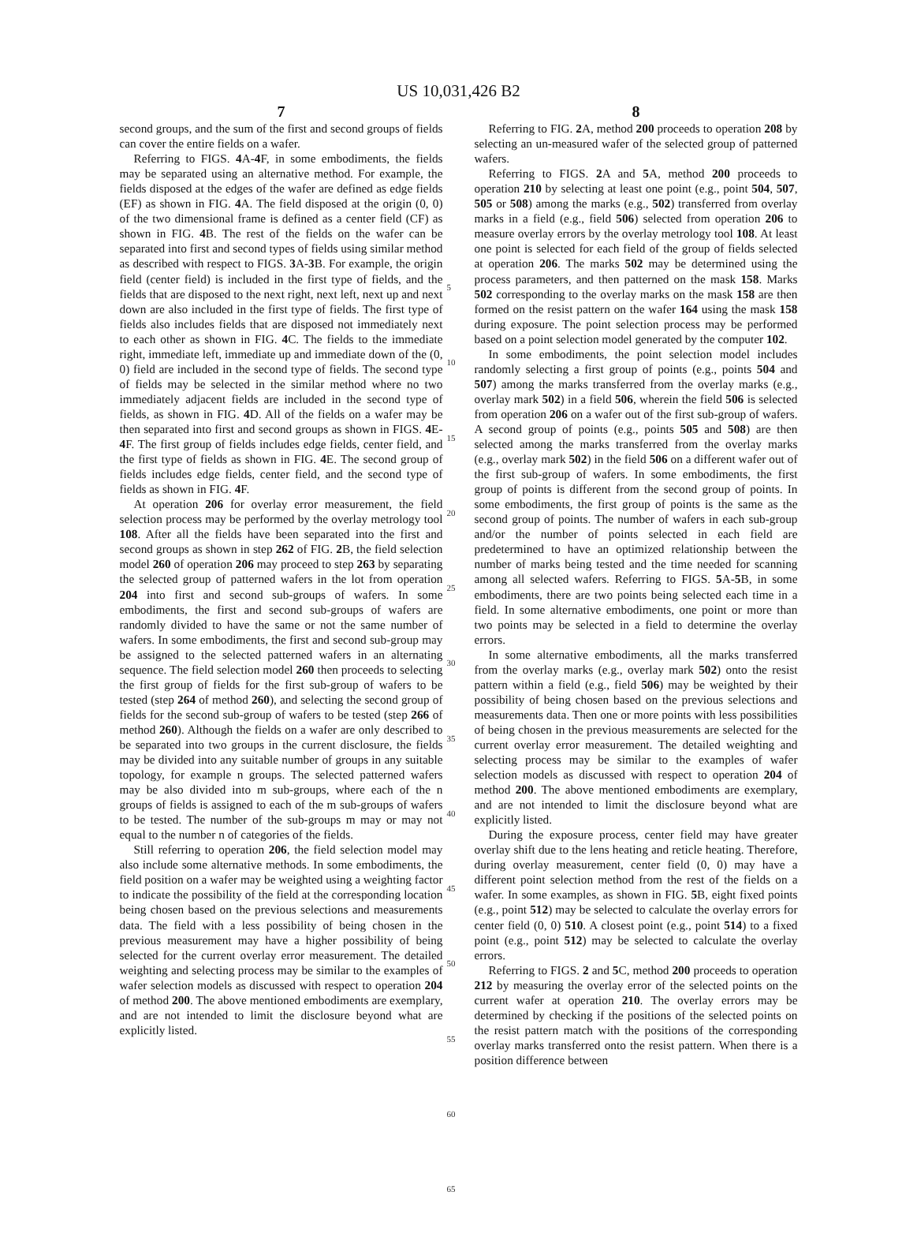US 10,031,426 B2
7
second groups, and the sum of the first and second groups of fields can cover the entire fields on a wafer.
Referring to FIGS. 4 A-4 F, in some embodiments, the fields may be separated using an alternative method. For example, the fields disposed at the edges of the wafer are defined as edge fields (EF) as shown in FIG. 4 A. The field disposed at the origin (0, 0) of the two dimensional frame is defined as a center field (CF) as shown in FIG. 4 B. The rest of the fields on the wafer can be separated into first and second types of fields using similar method as described with respect to FIGS. 3 A-3 B. For example, the origin field (center field) is included in the first type of fields, and the fields that are disposed to the next right, next left, next up and next down are also included in the first type of fields. The first type of fields also includes fields that are disposed not immediately next to each other as shown in FIG. 4 C. The fields to the immediate right, immediate left, immediate up and immediate down of the (0, 0) field are included in the second type of fields. The second type of fields may be selected in the similar method where no two immediately adjacent fields are included in the second type of fields, as shown in FIG. 4 D. All of the fields on a wafer may be then separated into first and second groups as shown in FIGS. 4 E-4 F. The first group of fields includes edge fields, center field, and the first type of fields as shown in FIG. 4 E. The second group of fields includes edge fields, center field, and the second type of fields as shown in FIG. 4 F.
At operation 206 for overlay error measurement, the field selection process may be performed by the overlay metrology tool 108. After all the fields have been separated into the first and second groups as shown in step 262 of FIG. 2 B, the field selection model 260 of operation 206 may proceed to step 263 by separating the selected group of patterned wafers in the lot from operation 204 into first and second sub-groups of wafers. In some embodiments, the first and second sub-groups of wafers are randomly divided to have the same or not the same number of wafers. In some embodiments, the first and second sub-group may be assigned to the selected patterned wafers in an alternating sequence. The field selection model 260 then proceeds to selecting the first group of fields for the first sub-group of wafers to be tested (step 264 of method 260), and selecting the second group of fields for the second sub-group of wafers to be tested (step 266 of method 260). Although the fields on a wafer are only described to be separated into two groups in the current disclosure, the fields may be divided into any suitable number of groups in any suitable topology, for example n groups. The selected patterned wafers may be also divided into m sub-groups, where each of the n groups of fields is assigned to each of the m sub-groups of wafers to be tested. The number of the sub-groups m may or may not equal to the number n of categories of the fields.
Still referring to operation 206, the field selection model may also include some alternative methods. In some embodiments, the field position on a wafer may be weighted using a weighting factor to indicate the possibility of the field at the corresponding location being chosen based on the previous selections and measurements data. The field with a less possibility of being chosen in the previous measurement may have a higher possibility of being selected for the current overlay error measurement. The detailed weighting and selecting process may be similar to the examples of wafer selection models as discussed with respect to operation 204 of method 200. The above mentioned embodiments are exemplary, and are not intended to limit the disclosure beyond what are explicitly listed.
5
10
15
20
25
30
35
40
45
50
55
60
65
8
Referring to FIG. 2 A, method 200 proceeds to operation 208 by selecting an un-measured wafer of the selected group of patterned wafers.
Referring to FIGS. 2 A and 5 A, method 200 proceeds to operation 210 by selecting at least one point (e.g., point 504, 507, 505 or 508) among the marks (e.g., 502) transferred from overlay marks in a field (e.g., field 506) selected from operation 206 to measure overlay errors by the overlay metrology tool 108. At least one point is selected for each field of the group of fields selected at operation 206. The marks 502 may be determined using the process parameters, and then patterned on the mask 158. Marks 502 corresponding to the overlay marks on the mask 158 are then formed on the resist pattern on the wafer 164 using the mask 158 during exposure. The point selection process may be performed based on a point selection model generated by the computer 102.
In some embodiments, the point selection model includes randomly selecting a first group of points (e.g., points 504 and 507) among the marks transferred from the overlay marks (e.g., overlay mark 502) in a field 506, wherein the field 506 is selected from operation 206 on a wafer out of the first sub-group of wafers. A second group of points (e.g., points 505 and 508) are then selected among the marks transferred from the overlay marks (e.g., overlay mark 502) in the field 506 on a different wafer out of the first sub-group of wafers. In some embodiments, the first group of points is different from the second group of points. In some embodiments, the first group of points is the same as the second group of points. The number of wafers in each sub-group and/or the number of points selected in each field are predetermined to have an optimized relationship between the number of marks being tested and the time needed for scanning among all selected wafers. Referring to FIGS. 5 A-5 B, in some embodiments, there are two points being selected each time in a field. In some alternative embodiments, one point or more than two points may be selected in a field to determine the overlay errors.
In some alternative embodiments, all the marks transferred from the overlay marks (e.g., overlay mark 502) onto the resist pattern within a field (e.g., field 506) may be weighted by their possibility of being chosen based on the previous selections and measurements data. Then one or more points with less possibilities of being chosen in the previous measurements are selected for the current overlay error measurement. The detailed weighting and selecting process may be similar to the examples of wafer selection models as discussed with respect to operation 204 of method 200. The above mentioned embodiments are exemplary, and are not intended to limit the disclosure beyond what are explicitly listed.
During the exposure process, center field may have greater overlay shift due to the lens heating and reticle heating. Therefore, during overlay measurement, center field (0, 0) may have a different point selection method from the rest of the fields on a wafer. In some examples, as shown in FIG. 5 B, eight fixed points (e.g., point 512) may be selected to calculate the overlay errors for center field (0, 0) 510. A closest point (e.g., point 514) to a fixed point (e.g., point 512) may be selected to calculate the overlay errors.
Referring to FIGS. 2 and 5 C, method 200 proceeds to operation 212 by measuring the overlay error of the selected points on the current wafer at operation 210. The overlay errors may be determined by checking if the positions of the selected points on the resist pattern match with the positions of the corresponding overlay marks transferred onto the resist pattern. When there is a position difference between